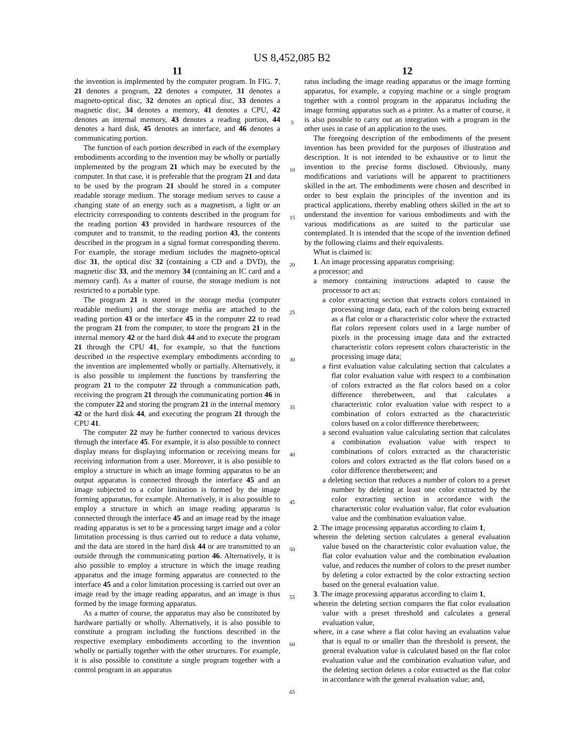US 8,452,085 B2
11
the invention is implemented by the computer program. In FIG. 7, 21 denotes a program, 22 denotes a computer, 31 denotes a magneto-optical disc, 32 denotes an optical disc, 33 denotes a magnetic disc, 34 denotes a memory, 41 denotes a CPU, 42 denotes an internal memory, 43 denotes a reading portion, 44 denotes a hard disk, 45 denotes an interface, and 46 denotes a communicating portion.
The function of each portion described in each of the exemplary embodiments according to the invention may be wholly or partially implemented by the program 21 which may be executed by the computer. In that case, it is preferable that the program 21 and data to be used by the program 21 should be stored in a computer readable storage medium. The storage medium serves to cause a changing state of an energy such as a magnetism, a light or an electricity corresponding to contents described in the program for the reading portion 43 provided in hardware resources of the computer and to transmit, to the reading portion 43, the contents described in the program in a signal format corresponding thereto. For example, the storage medium includes the magneto-optical disc 31, the optical disc 32 (containing a CD and a DVD), the magnetic disc 33, and the memory 34 (containing an IC card and a memory card). As a matter of course, the storage medium is not restricted to a portable type.
The program 21 is stored in the storage media (computer readable medium) and the storage media are attached to the reading portion 43 or the interface 45 in the computer 22 to read the program 21 from the computer, to store the program 21 in the internal memory 42 or the hard disk 44 and to execute the program 21 through the CPU 41, for example, so that the functions described in the respective exemplary embodiments according to the invention are implemented wholly or partially. Alternatively, it is also possible to implement the functions by transferring the program 21 to the computer 22 through a communication path, receiving the program 21 through the communicating portion 46 in the computer 22 and storing the program 21 in the internal memory 42 or the hard disk 44, and executing the program 21 through the CPU 41.
The computer 22 may be further connected to various devices through the interface 45. For example, it is also possible to connect display means for displaying information or receiving means for receiving information from a user. Moreover, it is also possible to employ a structure in which an image forming apparatus to be an output apparatus is connected through the interface 45 and an image subjected to a color limitation is formed by the image forming apparatus, for example. Alternatively, it is also possible to employ a structure in which an image reading apparatus is connected through the interface 45 and an image read by the image reading apparatus is set to be a processing target image and a color limitation processing is thus carried out to reduce a data volume, and the data are stored in the hard disk 44 or are transmitted to an outside through the communicating portion 46. Alternatively, it is also possible to employ a structure in which the image reading apparatus and the image forming apparatus are connected to the interface 45 and a color limitation processing is carried out over an image read by the image reading apparatus, and an image is thus formed by the image forming apparatus.
As a matter of course, the apparatus may also be constituted by hardware partially or wholly. Alternatively, it is also possible to constitute a program including the functions described in the respective exemplary embodiments according to the invention wholly or partially together with the other structures. For example, it is also possible to constitute a single program together with a control program in an apparatus
5
10
15
20
25
30
35
40
45
50
55
60
65
12
ratus including the image reading apparatus or the image forming apparatus, for example, a copying machine or a single program together with a control program in the apparatus including the image forming apparatus such as a printer. As a matter of course, it is also possible to carry out an integration with a program in the other uses in case of an application to the uses.
The foregoing description of the embodiments of the present invention has been provided for the purposes of illustration and description. It is not intended to be exhaustive or to limit the invention to the precise forms disclosed. Obviously, many modifications and variations will be apparent to practitioners skilled in the art. The embodiments were chosen and described in order to best explain the principles of the invention and its practical applications, thereby enabling others skilled in the art to understand the invention for various embodiments and with the various modifications as are suited to the particular use contemplated. It is intended that the scope of the invention defined by the following claims and their equivalents.
What is claimed is:
1. An image processing apparatus comprising:
a processor; and
a memory containing instructions adapted to cause the processor to act as:
a color extracting section that extracts colors contained in processing image data, each of the colors being extracted as a flat color or a characteristic color where the extracted flat colors represent colors used in a large number of pixels in the processing image data and the extracted characteristic colors represent colors characteristic in the processing image data;
a first evaluation value calculating section that calculates a flat color evaluation value with respect to a combination of colors extracted as the flat colors based on a color difference therebetween, and that calculates a characteristic color evaluation value with respect to a combination of colors extracted as the characteristic colors based on a color difference therebetween;
a second evaluation value calculating section that calculates a combination evaluation value with respect to combinations of colors extracted as the characteristic colors and colors extracted as the flat colors based on a color difference therebetween; and
a deleting section that reduces a number of colors to a preset number by deleting at least one color extracted by the color extracting section in accordance with the characteristic color evaluation value, flat color evaluation value and the combination evaluation value.
2. The image processing apparatus according to claim 1,
wherein the deleting section calculates a general evaluation value based on the characteristic color evaluation value, the flat color evaluation value and the combination evaluation value, and reduces the number of colors to the preset number by deleting a color extracted by the color extracting section based on the general evaluation value.
3. The image processing apparatus according to claim 1,
wherein the deleting section compares the flat color evaluation value with a preset threshold and calculates a general evaluation value,
where, in a case where a flat color having an evaluation value that is equal to or smaller than the threshold is present, the general evaluation value is calculated based on the flat color evaluation value and the combination evaluation value, and the deleting section deletes a color extracted as the flat color in accordance with the general evaluation value; and,